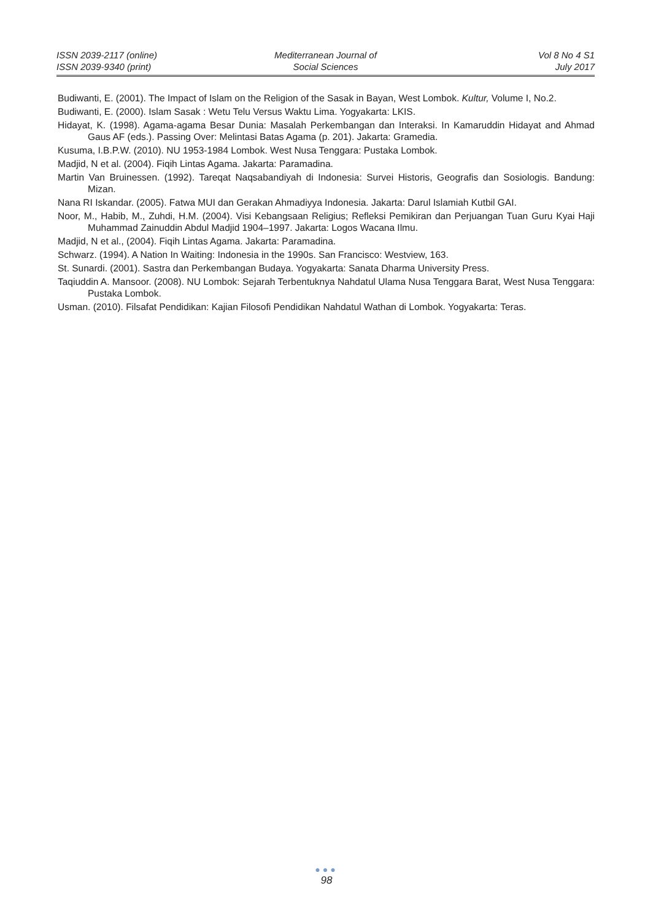ISSN 2039-2117 (online)
ISSN 2039-9340 (print)
Mediterranean Journal of
Social Sciences
Vol 8 No 4 S1
July 2017
Budiwanti, E. (2001). The Impact of Islam on the Religion of the Sasak in Bayan, West Lombok. Kultur, Volume I, No.2.
Budiwanti, E. (2000). Islam Sasak : Wetu Telu Versus Waktu Lima. Yogyakarta: LKIS.
Hidayat, K. (1998). Agama-agama Besar Dunia: Masalah Perkembangan dan Interaksi. In Kamaruddin Hidayat and Ahmad Gaus AF (eds.). Passing Over: Melintasi Batas Agama (p. 201). Jakarta: Gramedia.
Kusuma, I.B.P.W. (2010). NU 1953-1984 Lombok. West Nusa Tenggara: Pustaka Lombok.
Madjid, N et al. (2004). Fiqih Lintas Agama. Jakarta: Paramadina.
Martin Van Bruinessen. (1992). Tareqat Naqsabandiyah di Indonesia: Survei Historis, Geografis dan Sosiologis. Bandung: Mizan.
Nana RI Iskandar. (2005). Fatwa MUI dan Gerakan Ahmadiyya Indonesia. Jakarta: Darul Islamiah Kutbil GAI.
Noor, M., Habib, M., Zuhdi, H.M. (2004). Visi Kebangsaan Religius; Refleksi Pemikiran dan Perjuangan Tuan Guru Kyai Haji Muhammad Zainuddin Abdul Madjid 1904–1997. Jakarta: Logos Wacana Ilmu.
Madjid, N et al., (2004). Fiqih Lintas Agama. Jakarta: Paramadina.
Schwarz. (1994). A Nation In Waiting: Indonesia in the 1990s. San Francisco: Westview, 163.
St. Sunardi. (2001). Sastra dan Perkembangan Budaya. Yogyakarta: Sanata Dharma University Press.
Taqiuddin A. Mansoor. (2008). NU Lombok: Sejarah Terbentuknya Nahdatul Ulama Nusa Tenggara Barat, West Nusa Tenggara: Pustaka Lombok.
Usman. (2010). Filsafat Pendidikan: Kajian Filosofi Pendidikan Nahdatul Wathan di Lombok. Yogyakarta: Teras.
●●●
98